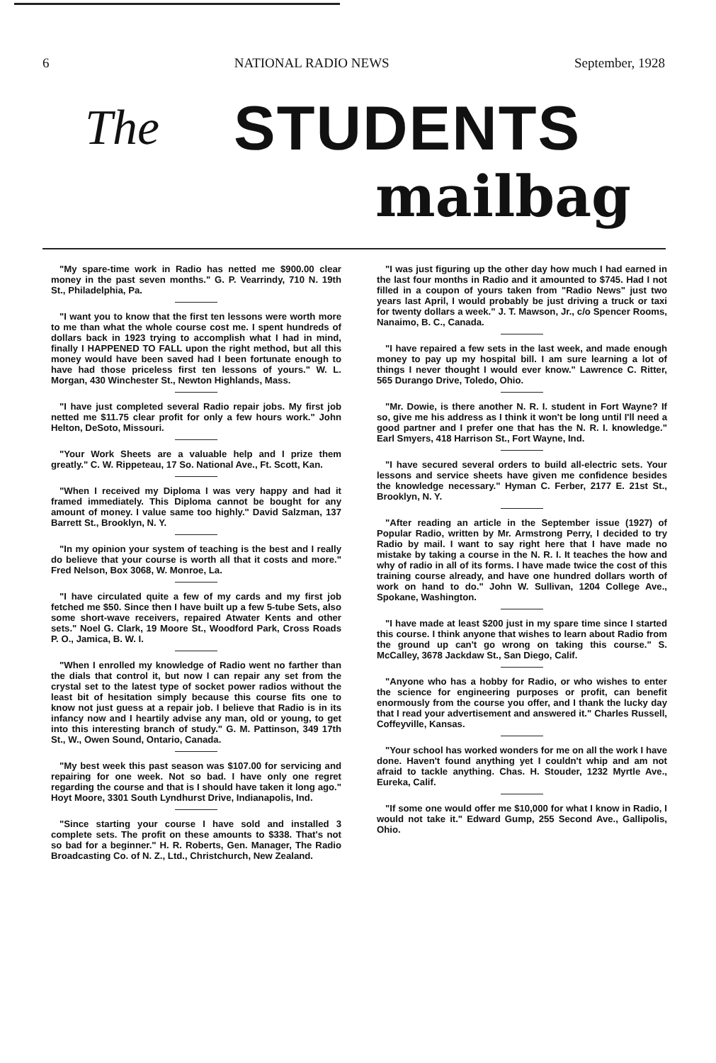6 NATIONAL RADIO NEWS September, 1928
The STUDENTS
mailbag
"My spare-time work in Radio has netted me $900.00 clear money in the past seven months." G. P. Vearrindy, 710 N. 19th St., Philadelphia, Pa.
"I want you to know that the first ten lessons were worth more to me than what the whole course cost me. I spent hundreds of dollars back in 1923 trying to accomplish what I had in mind, finally I HAPPENED TO FALL upon the right method, but all this money would have been saved had I been fortunate enough to have had those priceless first ten lessons of yours." W. L. Morgan, 430 Winchester St., Newton Highlands, Mass.
"I have just completed several Radio repair jobs. My first job netted me $11.75 clear profit for only a few hours work." John Helton, DeSoto, Missouri.
"Your Work Sheets are a valuable help and I prize them greatly." C. W. Rippeteau, 17 So. National Ave., Ft. Scott, Kan.
"When I received my Diploma I was very happy and had it framed immediately. This Diploma cannot be bought for any amount of money. I value same too highly." David Salzman, 137 Barrett St., Brooklyn, N. Y.
"In my opinion your system of teaching is the best and I really do believe that your course is worth all that it costs and more." Fred Nelson, Box 3068, W. Monroe, La.
"I have circulated quite a few of my cards and my first job fetched me $50. Since then I have built up a few 5-tube Sets, also some short-wave receivers, repaired Atwater Kents and other sets." Noel G. Clark, 19 Moore St., Woodford Park, Cross Roads P. O., Jamica, B. W. I.
"When I enrolled my knowledge of Radio went no farther than the dials that control it, but now I can repair any set from the crystal set to the latest type of socket power radios without the least bit of hesitation simply because this course fits one to know not just guess at a repair job. I believe that Radio is in its infancy now and I heartily advise any man, old or young, to get into this interesting branch of study." G. M. Pattinson, 349 17th St., W., Owen Sound, Ontario, Canada.
"My best week this past season was $107.00 for servicing and repairing for one week. Not so bad. I have only one regret regarding the course and that is I should have taken it long ago." Hoyt Moore, 3301 South Lyndhurst Drive, Indianapolis, Ind.
"Since starting your course I have sold and installed 3 complete sets. The profit on these amounts to $338. That's not so bad for a beginner." H. R. Roberts, Gen. Manager, The Radio Broadcasting Co. of N. Z., Ltd., Christchurch, New Zealand.
"I was just figuring up the other day how much I had earned in the last four months in Radio and it amounted to $745. Had I not filled in a coupon of yours taken from "Radio News" just two years last April, I would probably be just driving a truck or taxi for twenty dollars a week." J. T. Mawson, Jr., c/o Spencer Rooms, Nanaimo, B. C., Canada.
"I have repaired a few sets in the last week, and made enough money to pay up my hospital bill. I am sure learning a lot of things I never thought I would ever know." Lawrence C. Ritter, 565 Durango Drive, Toledo, Ohio.
"Mr. Dowie, is there another N. R. I. student in Fort Wayne? If so, give me his address as I think it won't be long until I'll need a good partner and I prefer one that has the N. R. I. knowledge." Earl Smyers, 418 Harrison St., Fort Wayne, Ind.
"I have secured several orders to build all-electric sets. Your lessons and service sheets have given me confidence besides the knowledge necessary." Hyman C. Ferber, 2177 E. 21st St., Brooklyn, N. Y.
"After reading an article in the September issue (1927) of Popular Radio, written by Mr. Armstrong Perry, I decided to try Radio by mail. I want to say right here that I have made no mistake by taking a course in the N. R. I. It teaches the how and why of radio in all of its forms. I have made twice the cost of this training course already, and have one hundred dollars worth of work on hand to do." John W. Sullivan, 1204 College Ave., Spokane, Washington.
"I have made at least $200 just in my spare time since I started this course. I think anyone that wishes to learn about Radio from the ground up can't go wrong on taking this course." S. McCalley, 3678 Jackdaw St., San Diego, Calif.
"Anyone who has a hobby for Radio, or who wishes to enter the science for engineering purposes or profit, can benefit enormously from the course you offer, and I thank the lucky day that I read your advertisement and answered it." Charles Russell, Coffeyville, Kansas.
"Your school has worked wonders for me on all the work I have done. Haven't found anything yet I couldn't whip and am not afraid to tackle anything. Chas. H. Stouder, 1232 Myrtle Ave., Eureka, Calif.
"If some one would offer me $10,000 for what I know in Radio, I would not take it." Edward Gump, 255 Second Ave., Gallipolis, Ohio.